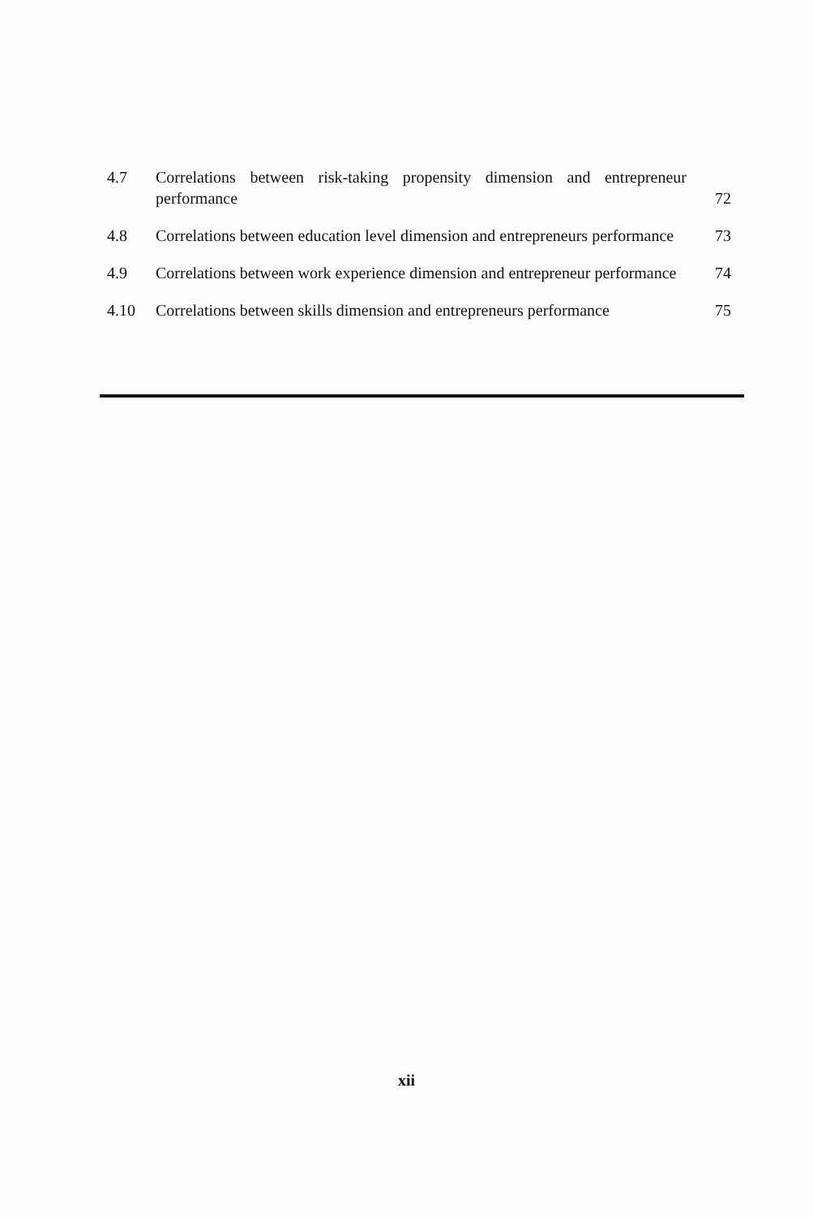4.7 Correlations between risk-taking propensity dimension and entrepreneur performance
72
4.8 Correlations between education level dimension and entrepreneurs performance
73
4.9 Correlations between work experience dimension and entrepreneur performance
74
4.10 Correlations between skills dimension and entrepreneurs performance
75
xii